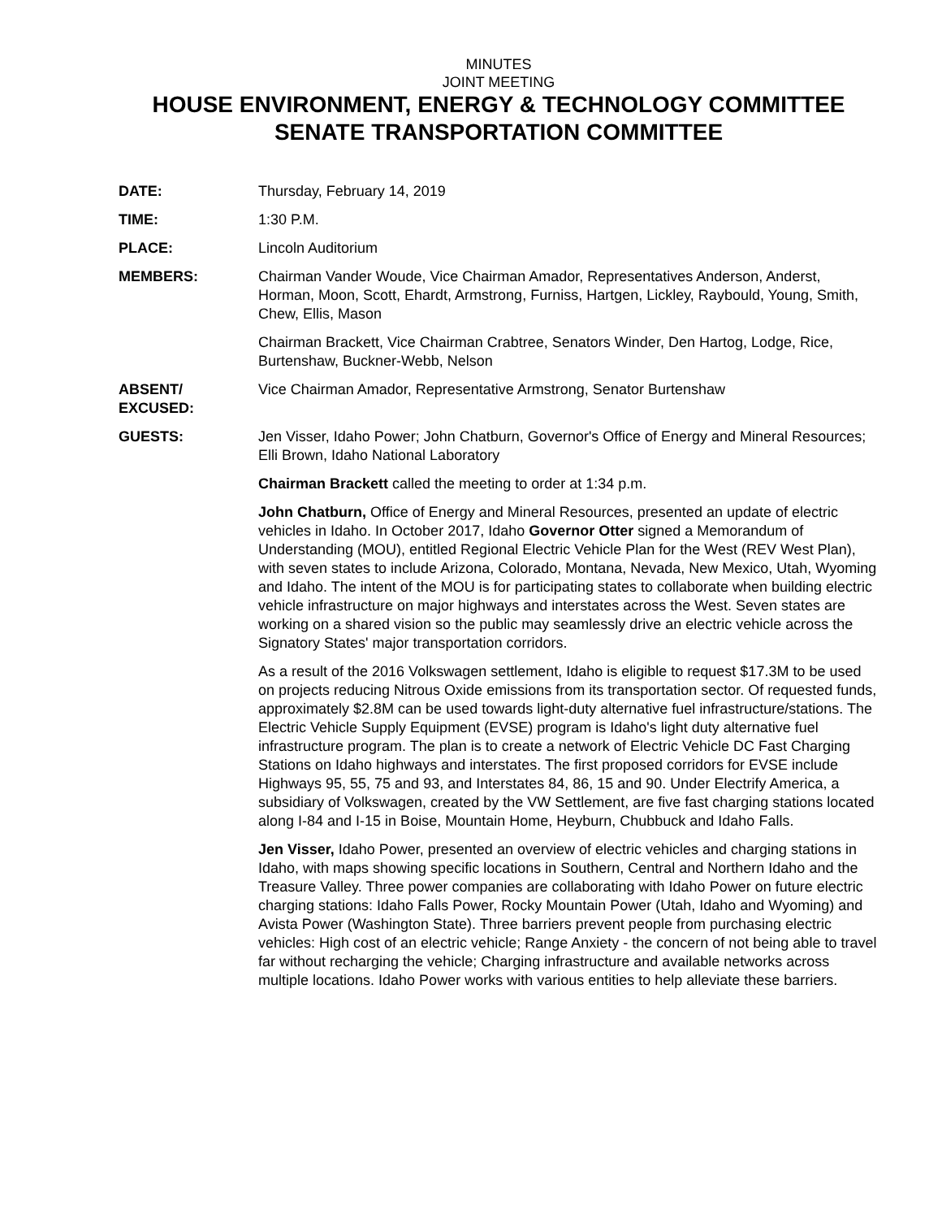MINUTES
JOINT MEETING
HOUSE ENVIRONMENT, ENERGY & TECHNOLOGY COMMITTEE
SENATE TRANSPORTATION COMMITTEE
DATE: Thursday, February 14, 2019
TIME: 1:30 P.M.
PLACE: Lincoln Auditorium
MEMBERS: Chairman Vander Woude, Vice Chairman Amador, Representatives Anderson, Anderst, Horman, Moon, Scott, Ehardt, Armstrong, Furniss, Hartgen, Lickley, Raybould, Young, Smith, Chew, Ellis, Mason
Chairman Brackett, Vice Chairman Crabtree, Senators Winder, Den Hartog, Lodge, Rice, Burtenshaw, Buckner-Webb, Nelson
ABSENT/
EXCUSED:
Vice Chairman Amador, Representative Armstrong, Senator Burtenshaw
GUESTS: Jen Visser, Idaho Power; John Chatburn, Governor's Office of Energy and Mineral Resources; Elli Brown, Idaho National Laboratory
Chairman Brackett called the meeting to order at 1:34 p.m.
John Chatburn, Office of Energy and Mineral Resources, presented an update of electric vehicles in Idaho. In October 2017, Idaho Governor Otter signed a Memorandum of Understanding (MOU), entitled Regional Electric Vehicle Plan for the West (REV West Plan), with seven states to include Arizona, Colorado, Montana, Nevada, New Mexico, Utah, Wyoming and Idaho. The intent of the MOU is for participating states to collaborate when building electric vehicle infrastructure on major highways and interstates across the West. Seven states are working on a shared vision so the public may seamlessly drive an electric vehicle across the Signatory States' major transportation corridors.
As a result of the 2016 Volkswagen settlement, Idaho is eligible to request $17.3M to be used on projects reducing Nitrous Oxide emissions from its transportation sector. Of requested funds, approximately $2.8M can be used towards light-duty alternative fuel infrastructure/stations. The Electric Vehicle Supply Equipment (EVSE) program is Idaho's light duty alternative fuel infrastructure program. The plan is to create a network of Electric Vehicle DC Fast Charging Stations on Idaho highways and interstates. The first proposed corridors for EVSE include Highways 95, 55, 75 and 93, and Interstates 84, 86, 15 and 90. Under Electrify America, a subsidiary of Volkswagen, created by the VW Settlement, are five fast charging stations located along I-84 and I-15 in Boise, Mountain Home, Heyburn, Chubbuck and Idaho Falls.
Jen Visser, Idaho Power, presented an overview of electric vehicles and charging stations in Idaho, with maps showing specific locations in Southern, Central and Northern Idaho and the Treasure Valley. Three power companies are collaborating with Idaho Power on future electric charging stations: Idaho Falls Power, Rocky Mountain Power (Utah, Idaho and Wyoming) and Avista Power (Washington State). Three barriers prevent people from purchasing electric vehicles: High cost of an electric vehicle; Range Anxiety - the concern of not being able to travel far without recharging the vehicle; Charging infrastructure and available networks across multiple locations. Idaho Power works with various entities to help alleviate these barriers.